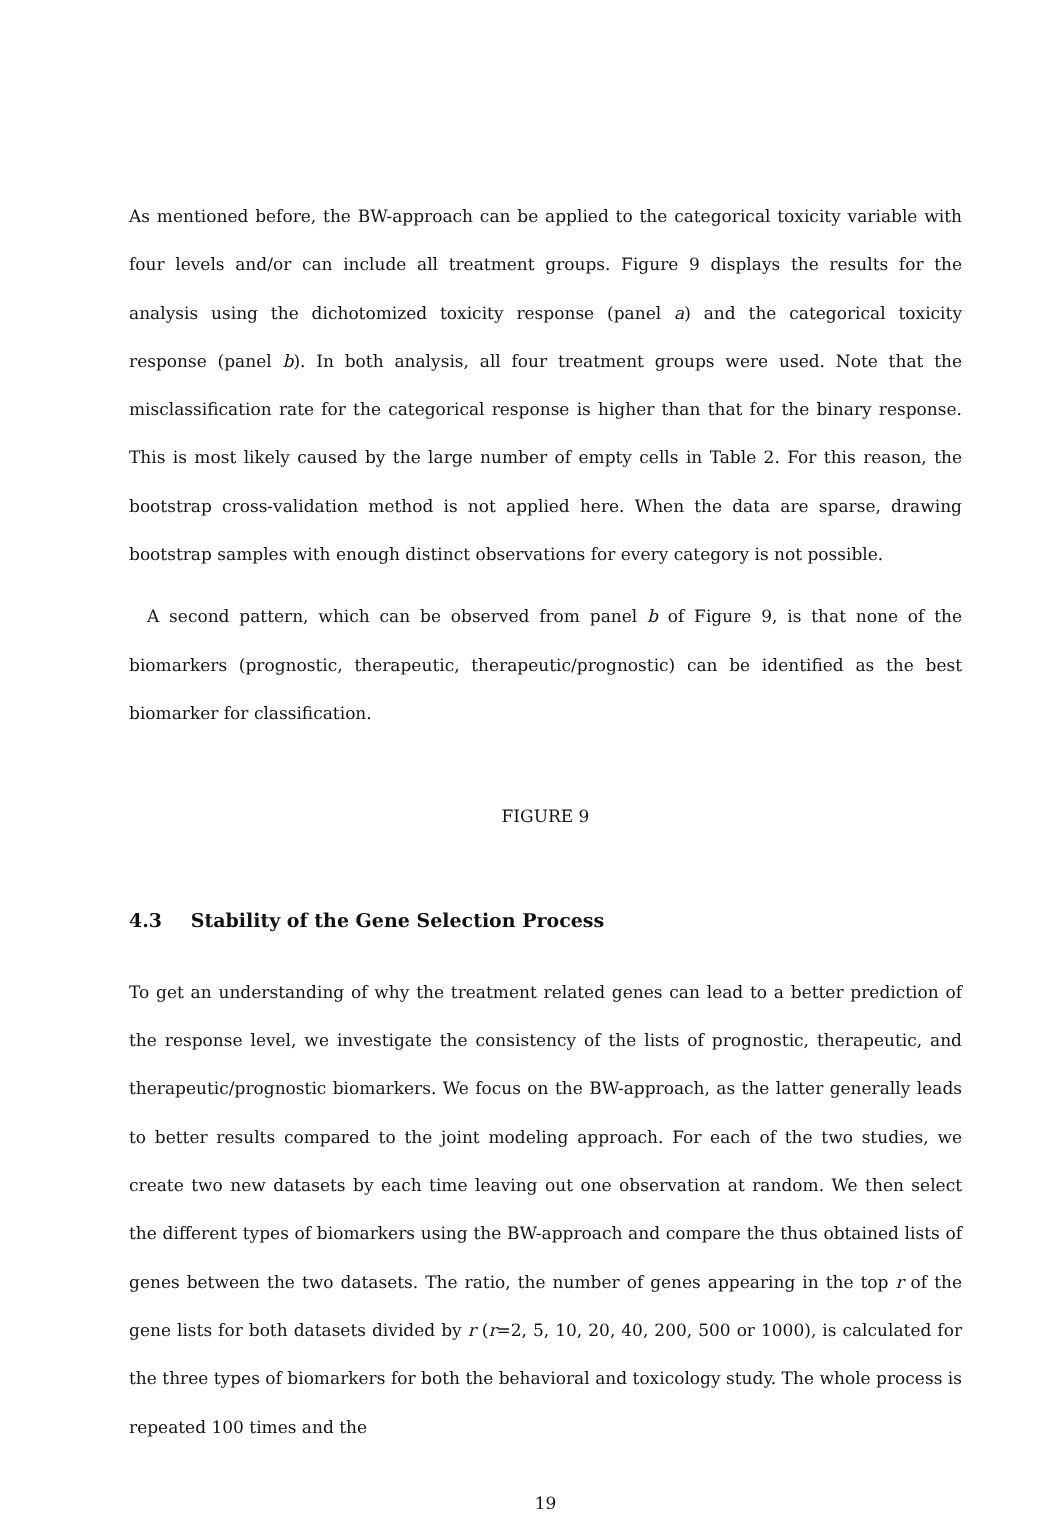As mentioned before, the BW-approach can be applied to the categorical toxicity variable with four levels and/or can include all treatment groups. Figure 9 displays the results for the analysis using the dichotomized toxicity response (panel a) and the categorical toxicity response (panel b). In both analysis, all four treatment groups were used. Note that the misclassification rate for the categorical response is higher than that for the binary response. This is most likely caused by the large number of empty cells in Table 2. For this reason, the bootstrap cross-validation method is not applied here. When the data are sparse, drawing bootstrap samples with enough distinct observations for every category is not possible.
A second pattern, which can be observed from panel b of Figure 9, is that none of the biomarkers (prognostic, therapeutic, therapeutic/prognostic) can be identified as the best biomarker for classification.
FIGURE 9
4.3 Stability of the Gene Selection Process
To get an understanding of why the treatment related genes can lead to a better prediction of the response level, we investigate the consistency of the lists of prognostic, therapeutic, and therapeutic/prognostic biomarkers. We focus on the BW-approach, as the latter generally leads to better results compared to the joint modeling approach. For each of the two studies, we create two new datasets by each time leaving out one observation at random. We then select the different types of biomarkers using the BW-approach and compare the thus obtained lists of genes between the two datasets. The ratio, the number of genes appearing in the top r of the gene lists for both datasets divided by r (r=2, 5, 10, 20, 40, 200, 500 or 1000), is calculated for the three types of biomarkers for both the behavioral and toxicology study. The whole process is repeated 100 times and the
19